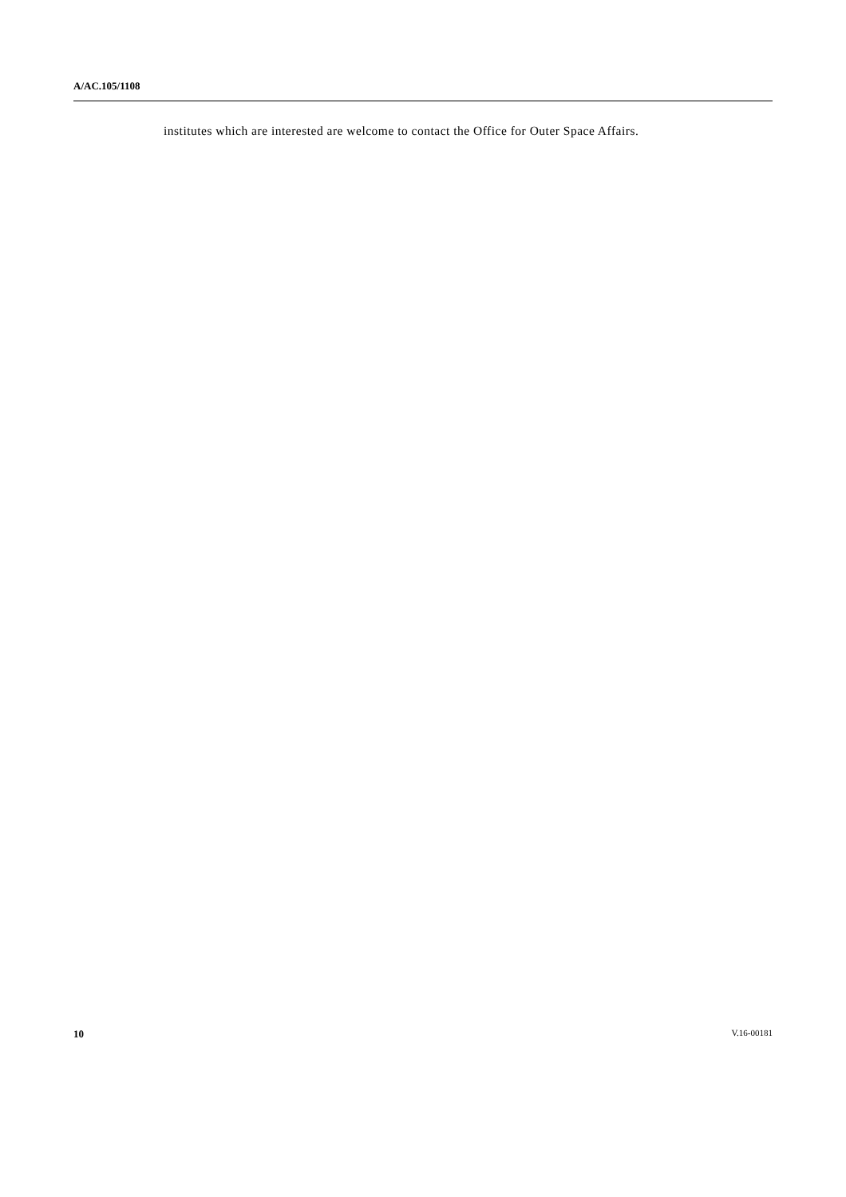A/AC.105/1108
institutes which are interested are welcome to contact the Office for Outer Space Affairs.
10 V.16-00181